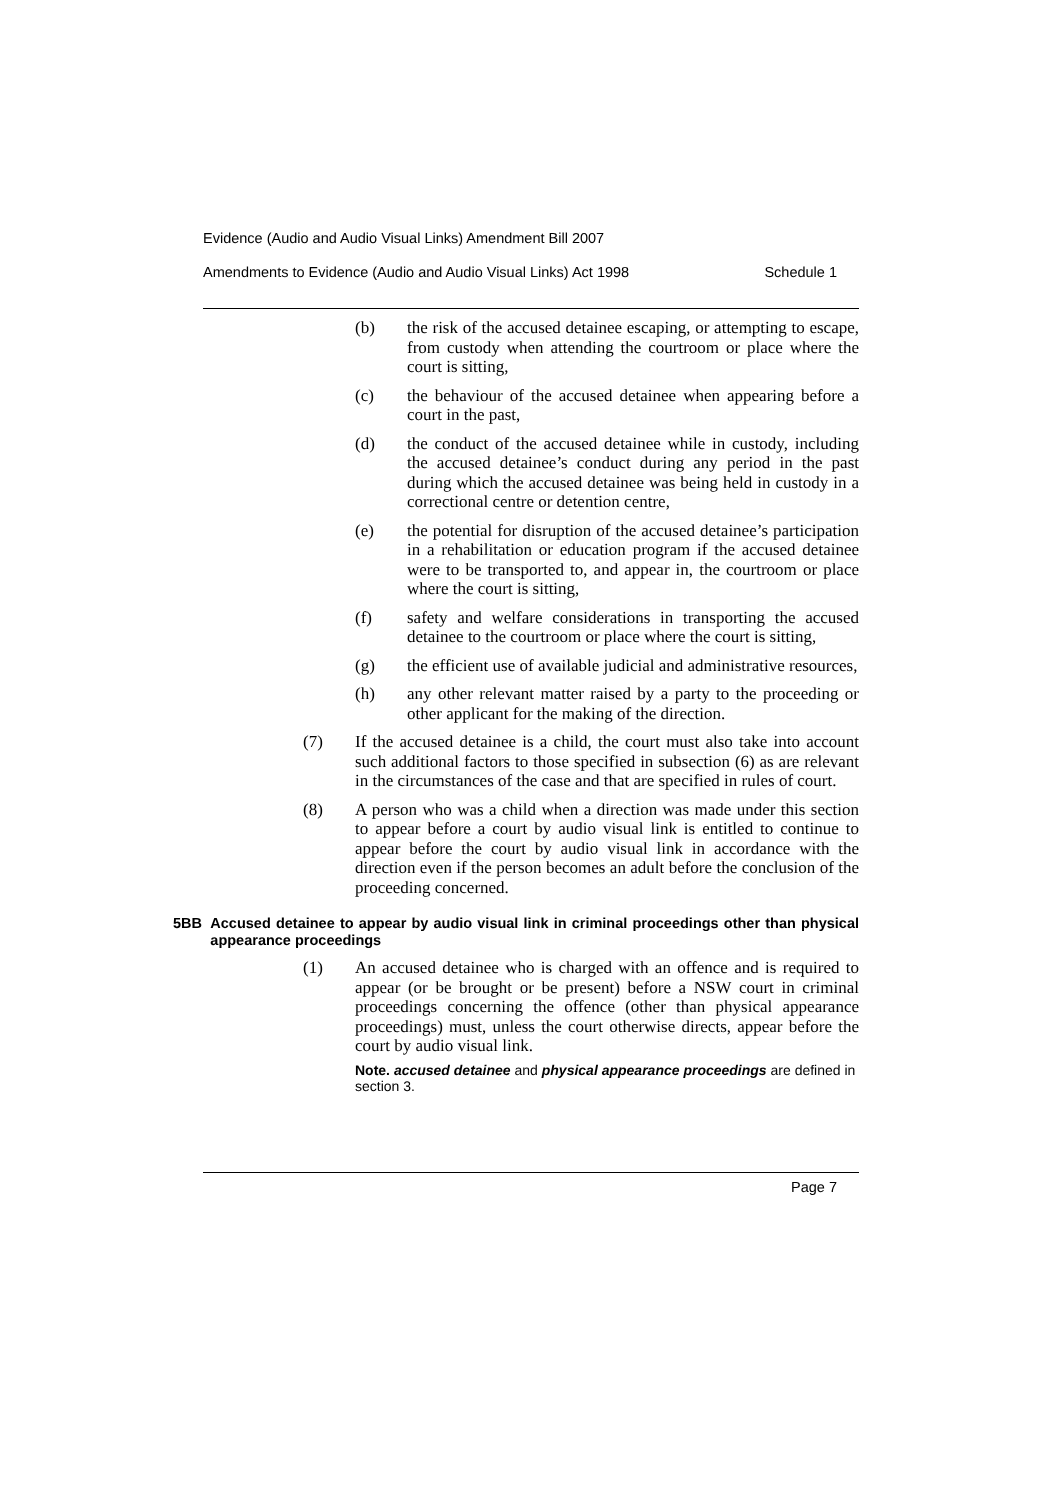Evidence (Audio and Audio Visual Links) Amendment Bill 2007
Amendments to Evidence (Audio and Audio Visual Links) Act 1998 Schedule 1
(b) the risk of the accused detainee escaping, or attempting to escape, from custody when attending the courtroom or place where the court is sitting,
(c) the behaviour of the accused detainee when appearing before a court in the past,
(d) the conduct of the accused detainee while in custody, including the accused detainee’s conduct during any period in the past during which the accused detainee was being held in custody in a correctional centre or detention centre,
(e) the potential for disruption of the accused detainee’s participation in a rehabilitation or education program if the accused detainee were to be transported to, and appear in, the courtroom or place where the court is sitting,
(f) safety and welfare considerations in transporting the accused detainee to the courtroom or place where the court is sitting,
(g) the efficient use of available judicial and administrative resources,
(h) any other relevant matter raised by a party to the proceeding or other applicant for the making of the direction.
(7) If the accused detainee is a child, the court must also take into account such additional factors to those specified in subsection (6) as are relevant in the circumstances of the case and that are specified in rules of court.
(8) A person who was a child when a direction was made under this section to appear before a court by audio visual link is entitled to continue to appear before the court by audio visual link in accordance with the direction even if the person becomes an adult before the conclusion of the proceeding concerned.
5BB Accused detainee to appear by audio visual link in criminal proceedings other than physical appearance proceedings
(1) An accused detainee who is charged with an offence and is required to appear (or be brought or be present) before a NSW court in criminal proceedings concerning the offence (other than physical appearance proceedings) must, unless the court otherwise directs, appear before the court by audio visual link.
Note. accused detainee and physical appearance proceedings are defined in section 3.
Page 7